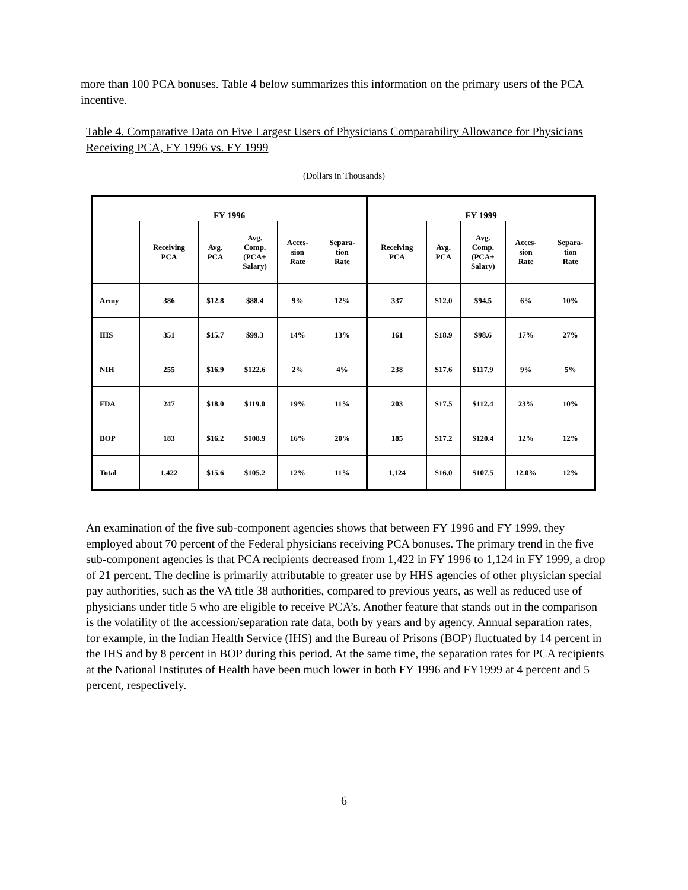more than 100 PCA bonuses. Table 4 below summarizes this information on the primary users of the PCA incentive.
Table 4. Comparative Data on Five Largest Users of Physicians Comparability Allowance for Physicians Receiving PCA, FY 1996 vs. FY 1999
(Dollars in Thousands)
| FY 1996 | | | | | | FY 1999 | | | | |
| --- | --- | --- | --- | --- | --- | --- | --- | --- | --- | --- |
| | Receiving PCA | Avg. PCA | Avg. Comp. (PCA+ Salary) | Acces- sion Rate | Separa- tion Rate | Receiving PCA | Avg. PCA | Avg. Comp. (PCA+ Salary) | Acces- sion Rate | Separa- tion Rate |
| Army | 386 | $12.8 | $88.4 | 9% | 12% | 337 | $12.0 | $94.5 | 6% | 10% |
| IHS | 351 | $15.7 | $99.3 | 14% | 13% | 161 | $18.9 | $98.6 | 17% | 27% |
| NIH | 255 | $16.9 | $122.6 | 2% | 4% | 238 | $17.6 | $117.9 | 9% | 5% |
| FDA | 247 | $18.0 | $119.0 | 19% | 11% | 203 | $17.5 | $112.4 | 23% | 10% |
| BOP | 183 | $16.2 | $108.9 | 16% | 20% | 185 | $17.2 | $120.4 | 12% | 12% |
| Total | 1,422 | $15.6 | $105.2 | 12% | 11% | 1,124 | $16.0 | $107.5 | 12.0% | 12% |
An examination of the five sub-component agencies shows that between FY 1996 and FY 1999, they employed about 70 percent of the Federal physicians receiving PCA bonuses. The primary trend in the five sub-component agencies is that PCA recipients decreased from 1,422 in FY 1996 to 1,124 in FY 1999, a drop of 21 percent. The decline is primarily attributable to greater use by HHS agencies of other physician special pay authorities, such as the VA title 38 authorities, compared to previous years, as well as reduced use of physicians under title 5 who are eligible to receive PCA’s. Another feature that stands out in the comparison is the volatility of the accession/separation rate data, both by years and by agency. Annual separation rates, for example, in the Indian Health Service (IHS) and the Bureau of Prisons (BOP) fluctuated by 14 percent in the IHS and by 8 percent in BOP during this period. At the same time, the separation rates for PCA recipients at the National Institutes of Health have been much lower in both FY 1996 and FY1999 at 4 percent and 5 percent, respectively.
6